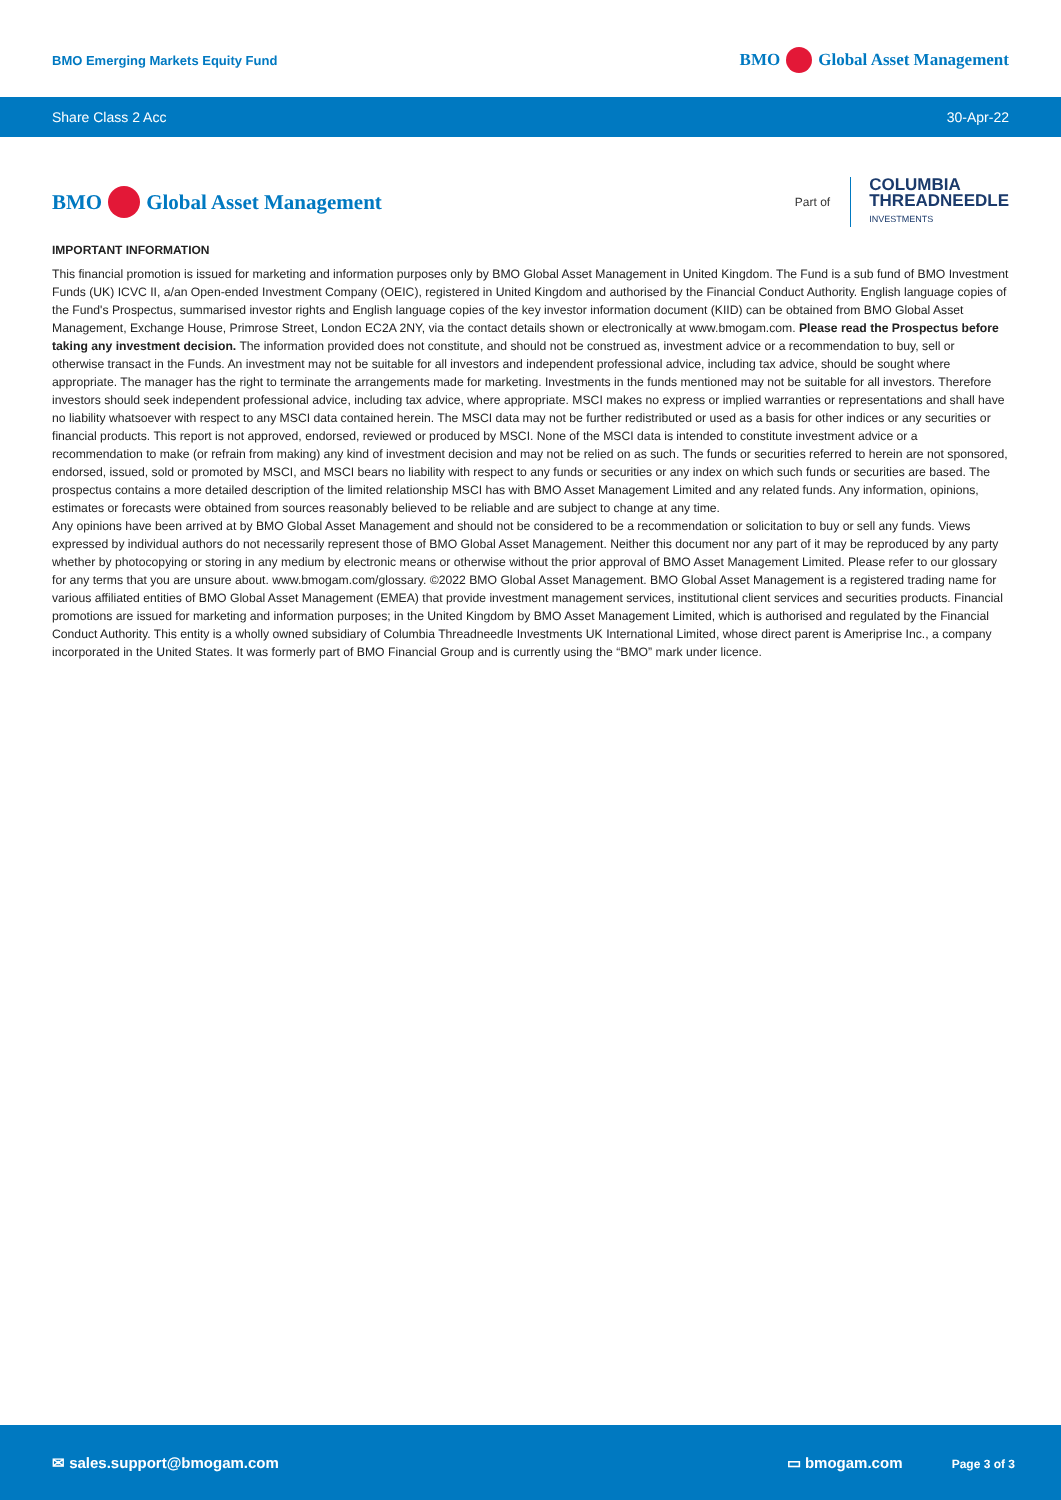BMO Emerging Markets Equity Fund
BMO Global Asset Management
Share Class 2 Acc 30-Apr-22
BMO Global Asset Management
Part of
COLUMBIA
THREADNEEDLE
INVESTMENTS
IMPORTANT INFORMATION
This financial promotion is issued for marketing and information purposes only by BMO Global Asset Management in United Kingdom. The Fund is a sub fund of BMO Investment Funds (UK) ICVC II, a/an Open-ended Investment Company (OEIC), registered in United Kingdom and authorised by the Financial Conduct Authority. English language copies of the Fund's Prospectus, summarised investor rights and English language copies of the key investor information document (KIID) can be obtained from BMO Global Asset Management, Exchange House, Primrose Street, London EC2A 2NY, via the contact details shown or electronically at www.bmogam.com. Please read the Prospectus before taking any investment decision. The information provided does not constitute, and should not be construed as, investment advice or a recommendation to buy, sell or otherwise transact in the Funds. An investment may not be suitable for all investors and independent professional advice, including tax advice, should be sought where appropriate. The manager has the right to terminate the arrangements made for marketing. Investments in the funds mentioned may not be suitable for all investors. Therefore investors should seek independent professional advice, including tax advice, where appropriate. MSCI makes no express or implied warranties or representations and shall have no liability whatsoever with respect to any MSCI data contained herein. The MSCI data may not be further redistributed or used as a basis for other indices or any securities or financial products. This report is not approved, endorsed, reviewed or produced by MSCI. None of the MSCI data is intended to constitute investment advice or a recommendation to make (or refrain from making) any kind of investment decision and may not be relied on as such. The funds or securities referred to herein are not sponsored, endorsed, issued, sold or promoted by MSCI, and MSCI bears no liability with respect to any funds or securities or any index on which such funds or securities are based. The prospectus contains a more detailed description of the limited relationship MSCI has with BMO Asset Management Limited and any related funds. Any information, opinions, estimates or forecasts were obtained from sources reasonably believed to be reliable and are subject to change at any time.
Any opinions have been arrived at by BMO Global Asset Management and should not be considered to be a recommendation or solicitation to buy or sell any funds. Views expressed by individual authors do not necessarily represent those of BMO Global Asset Management. Neither this document nor any part of it may be reproduced by any party whether by photocopying or storing in any medium by electronic means or otherwise without the prior approval of BMO Asset Management Limited. Please refer to our glossary for any terms that you are unsure about. www.bmogam.com/glossary. ©2022 BMO Global Asset Management. BMO Global Asset Management is a registered trading name for various affiliated entities of BMO Global Asset Management (EMEA) that provide investment management services, institutional client services and securities products. Financial promotions are issued for marketing and information purposes; in the United Kingdom by BMO Asset Management Limited, which is authorised and regulated by the Financial Conduct Authority. This entity is a wholly owned subsidiary of Columbia Threadneedle Investments UK International Limited, whose direct parent is Ameriprise Inc., a company incorporated in the United States. It was formerly part of BMO Financial Group and is currently using the “BMO” mark under licence.
✉ sales.support@bmogam.com ▭ bmogam.com Page 3 of 3